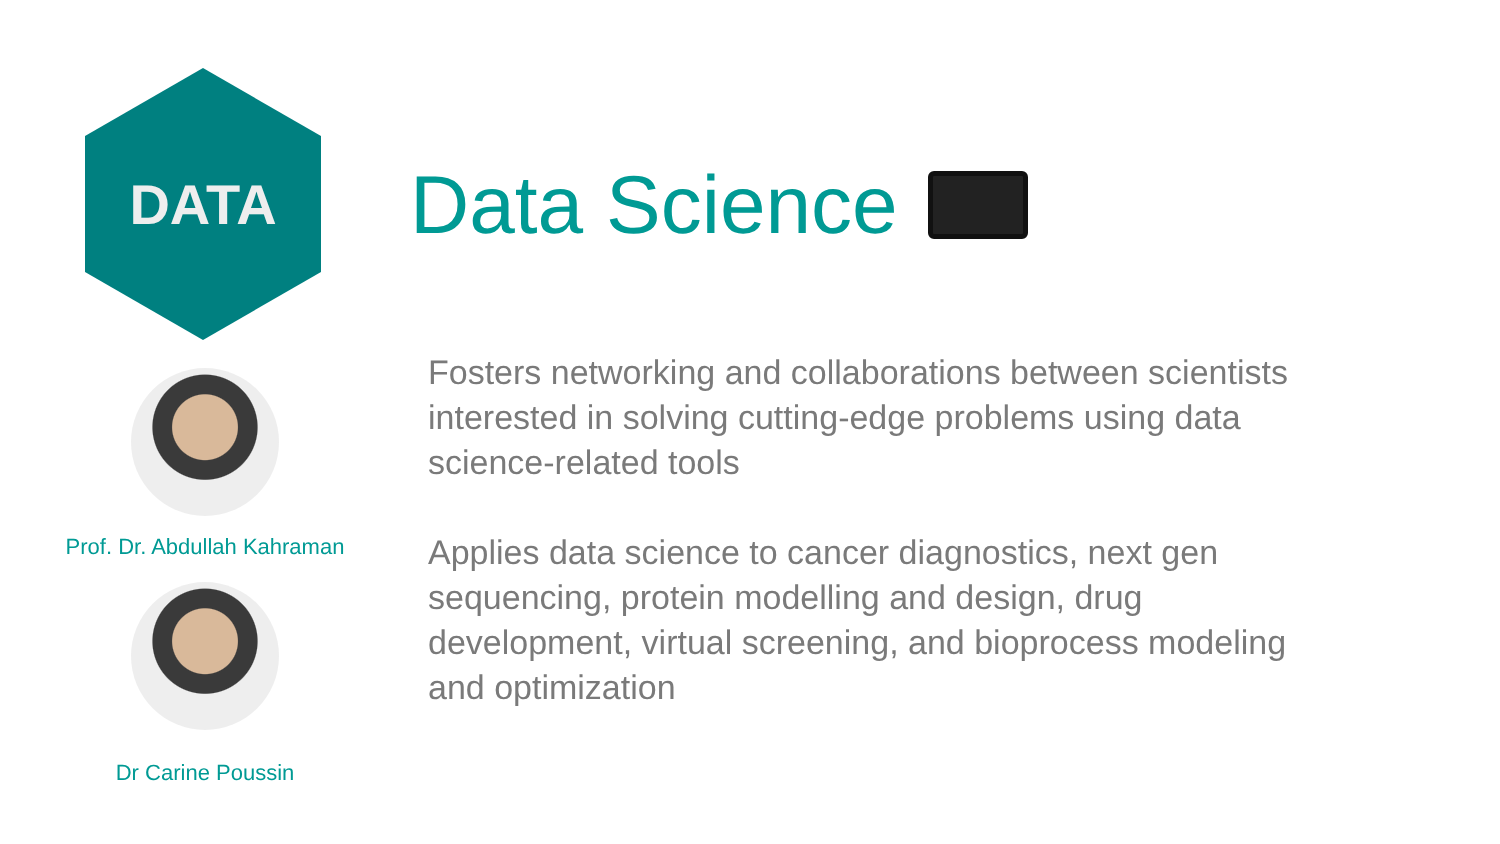DATA
Prof. Dr. Abdullah Kahraman
Dr Carine Poussin
Data Science
Fosters networking and collaborations between scientists interested in solving cutting-edge problems using data science-related tools
Applies data science to cancer diagnostics, next gen sequencing, protein modelling and design, drug development, virtual screening, and bioprocess modeling and optimization